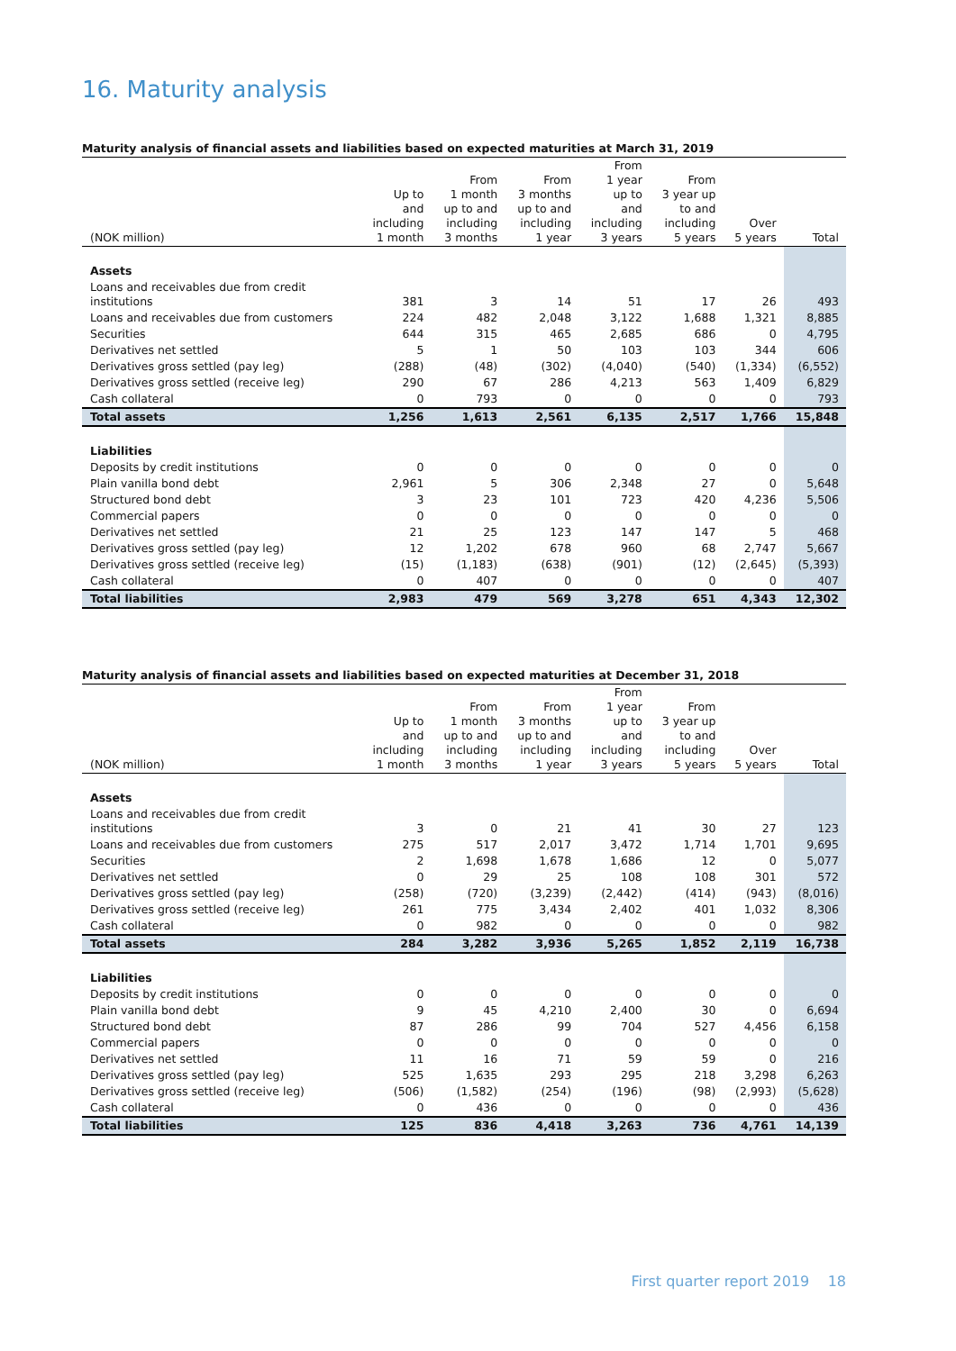16. Maturity analysis
Maturity analysis of financial assets and liabilities based on expected maturities at March 31, 2019
| (NOK million) | Up to and including 1 month | From 1 month up to and including 3 months | From 3 months up to and including 1 year | From 1 year up to and including 3 years | From 3 year up to and including 5 years | Over 5 years | Total |
| --- | --- | --- | --- | --- | --- | --- | --- |
| Assets | | | | | | | |
| Loans and receivables due from credit institutions | 381 | 3 | 14 | 51 | 17 | 26 | 493 |
| Loans and receivables due from customers | 224 | 482 | 2,048 | 3,122 | 1,688 | 1,321 | 8,885 |
| Securities | 644 | 315 | 465 | 2,685 | 686 | 0 | 4,795 |
| Derivatives net settled | 5 | 1 | 50 | 103 | 103 | 344 | 606 |
| Derivatives gross settled (pay leg) | (288) | (48) | (302) | (4,040) | (540) | (1,334) | (6,552) |
| Derivatives gross settled (receive leg) | 290 | 67 | 286 | 4,213 | 563 | 1,409 | 6,829 |
| Cash collateral | 0 | 793 | 0 | 0 | 0 | 0 | 793 |
| Total assets | 1,256 | 1,613 | 2,561 | 6,135 | 2,517 | 1,766 | 15,848 |
| Liabilities | | | | | | | |
| Deposits by credit institutions | 0 | 0 | 0 | 0 | 0 | 0 | 0 |
| Plain vanilla bond debt | 2,961 | 5 | 306 | 2,348 | 27 | 0 | 5,648 |
| Structured bond debt | 3 | 23 | 101 | 723 | 420 | 4,236 | 5,506 |
| Commercial papers | 0 | 0 | 0 | 0 | 0 | 0 | 0 |
| Derivatives net settled | 21 | 25 | 123 | 147 | 147 | 5 | 468 |
| Derivatives gross settled (pay leg) | 12 | 1,202 | 678 | 960 | 68 | 2,747 | 5,667 |
| Derivatives gross settled (receive leg) | (15) | (1,183) | (638) | (901) | (12) | (2,645) | (5,393) |
| Cash collateral | 0 | 407 | 0 | 0 | 0 | 0 | 407 |
| Total liabilities | 2,983 | 479 | 569 | 3,278 | 651 | 4,343 | 12,302 |
Maturity analysis of financial assets and liabilities based on expected maturities at December 31, 2018
| (NOK million) | Up to and including 1 month | From 1 month up to and including 3 months | From 3 months up to and including 1 year | From 1 year up to and including 3 years | From 3 year up to and including 5 years | Over 5 years | Total |
| --- | --- | --- | --- | --- | --- | --- | --- |
| Assets | | | | | | | |
| Loans and receivables due from credit institutions | 3 | 0 | 21 | 41 | 30 | 27 | 123 |
| Loans and receivables due from customers | 275 | 517 | 2,017 | 3,472 | 1,714 | 1,701 | 9,695 |
| Securities | 2 | 1,698 | 1,678 | 1,686 | 12 | 0 | 5,077 |
| Derivatives net settled | 0 | 29 | 25 | 108 | 108 | 301 | 572 |
| Derivatives gross settled (pay leg) | (258) | (720) | (3,239) | (2,442) | (414) | (943) | (8,016) |
| Derivatives gross settled (receive leg) | 261 | 775 | 3,434 | 2,402 | 401 | 1,032 | 8,306 |
| Cash collateral | 0 | 982 | 0 | 0 | 0 | 0 | 982 |
| Total assets | 284 | 3,282 | 3,936 | 5,265 | 1,852 | 2,119 | 16,738 |
| Liabilities | | | | | | | |
| Deposits by credit institutions | 0 | 0 | 0 | 0 | 0 | 0 | 0 |
| Plain vanilla bond debt | 9 | 45 | 4,210 | 2,400 | 30 | 0 | 6,694 |
| Structured bond debt | 87 | 286 | 99 | 704 | 527 | 4,456 | 6,158 |
| Commercial papers | 0 | 0 | 0 | 0 | 0 | 0 | 0 |
| Derivatives net settled | 11 | 16 | 71 | 59 | 59 | 0 | 216 |
| Derivatives gross settled (pay leg) | 525 | 1,635 | 293 | 295 | 218 | 3,298 | 6,263 |
| Derivatives gross settled (receive leg) | (506) | (1,582) | (254) | (196) | (98) | (2,993) | (5,628) |
| Cash collateral | 0 | 436 | 0 | 0 | 0 | 0 | 436 |
| Total liabilities | 125 | 836 | 4,418 | 3,263 | 736 | 4,761 | 14,139 |
First quarter report 2019 18